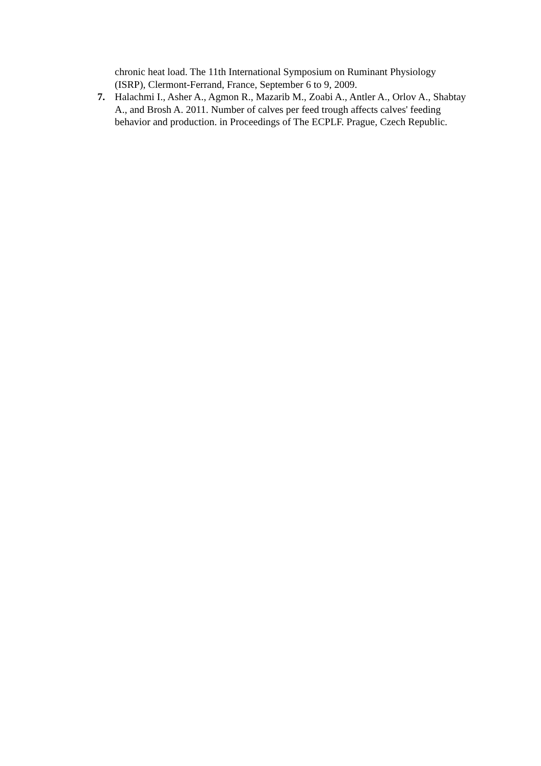chronic heat load. The 11th International Symposium on Ruminant Physiology (ISRP), Clermont-Ferrand, France, September 6 to 9, 2009.
7. Halachmi I., Asher A., Agmon R., Mazarib M., Zoabi A., Antler A., Orlov A., Shabtay A., and Brosh A. 2011. Number of calves per feed trough affects calves' feeding behavior and production. in Proceedings of The ECPLF. Prague, Czech Republic.